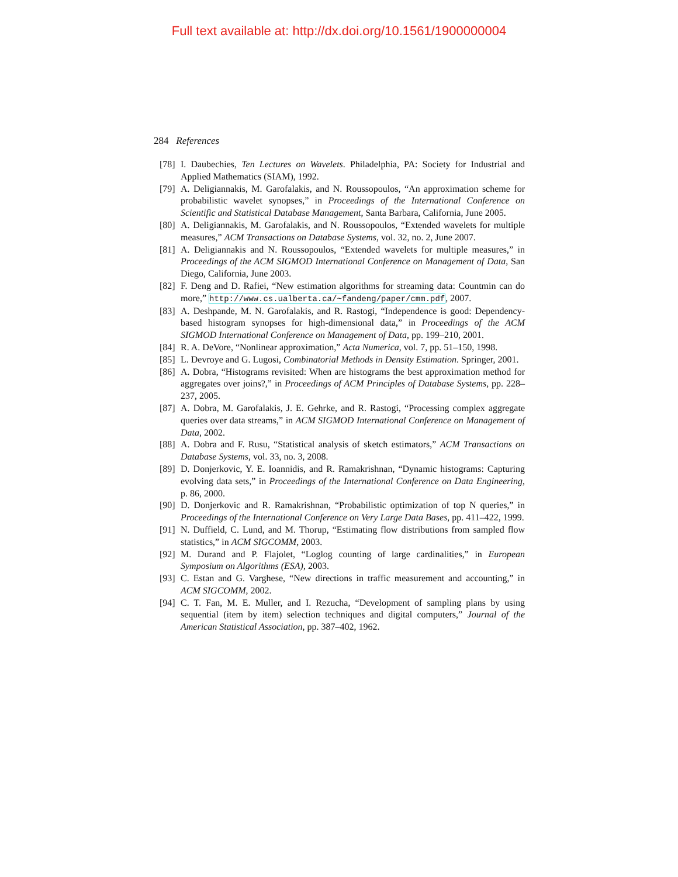Full text available at: http://dx.doi.org/10.1561/1900000004
284 References
[78] I. Daubechies, Ten Lectures on Wavelets. Philadelphia, PA: Society for Industrial and Applied Mathematics (SIAM), 1992.
[79] A. Deligiannakis, M. Garofalakis, and N. Roussopoulos, “An approximation scheme for probabilistic wavelet synopses,” in Proceedings of the International Conference on Scientific and Statistical Database Management, Santa Barbara, California, June 2005.
[80] A. Deligiannakis, M. Garofalakis, and N. Roussopoulos, “Extended wavelets for multiple measures,” ACM Transactions on Database Systems, vol. 32, no. 2, June 2007.
[81] A. Deligiannakis and N. Roussopoulos, “Extended wavelets for multiple measures,” in Proceedings of the ACM SIGMOD International Conference on Management of Data, San Diego, California, June 2003.
[82] F. Deng and D. Rafiei, “New estimation algorithms for streaming data: Countmin can do more,” http://www.cs.ualberta.ca/~fandeng/paper/cmm.pdf, 2007.
[83] A. Deshpande, M. N. Garofalakis, and R. Rastogi, “Independence is good: Dependency-based histogram synopses for high-dimensional data,” in Proceedings of the ACM SIGMOD International Conference on Management of Data, pp. 199–210, 2001.
[84] R. A. DeVore, “Nonlinear approximation,” Acta Numerica, vol. 7, pp. 51–150, 1998.
[85] L. Devroye and G. Lugosi, Combinatorial Methods in Density Estimation. Springer, 2001.
[86] A. Dobra, “Histograms revisited: When are histograms the best approximation method for aggregates over joins?,” in Proceedings of ACM Principles of Database Systems, pp. 228–237, 2005.
[87] A. Dobra, M. Garofalakis, J. E. Gehrke, and R. Rastogi, “Processing complex aggregate queries over data streams,” in ACM SIGMOD International Conference on Management of Data, 2002.
[88] A. Dobra and F. Rusu, “Statistical analysis of sketch estimators,” ACM Transactions on Database Systems, vol. 33, no. 3, 2008.
[89] D. Donjerkovic, Y. E. Ioannidis, and R. Ramakrishnan, “Dynamic histograms: Capturing evolving data sets,” in Proceedings of the International Conference on Data Engineering, p. 86, 2000.
[90] D. Donjerkovic and R. Ramakrishnan, “Probabilistic optimization of top N queries,” in Proceedings of the International Conference on Very Large Data Bases, pp. 411–422, 1999.
[91] N. Duffield, C. Lund, and M. Thorup, “Estimating flow distributions from sampled flow statistics,” in ACM SIGCOMM, 2003.
[92] M. Durand and P. Flajolet, “Loglog counting of large cardinalities,” in European Symposium on Algorithms (ESA), 2003.
[93] C. Estan and G. Varghese, “New directions in traffic measurement and accounting,” in ACM SIGCOMM, 2002.
[94] C. T. Fan, M. E. Muller, and I. Rezucha, “Development of sampling plans by using sequential (item by item) selection techniques and digital computers,” Journal of the American Statistical Association, pp. 387–402, 1962.